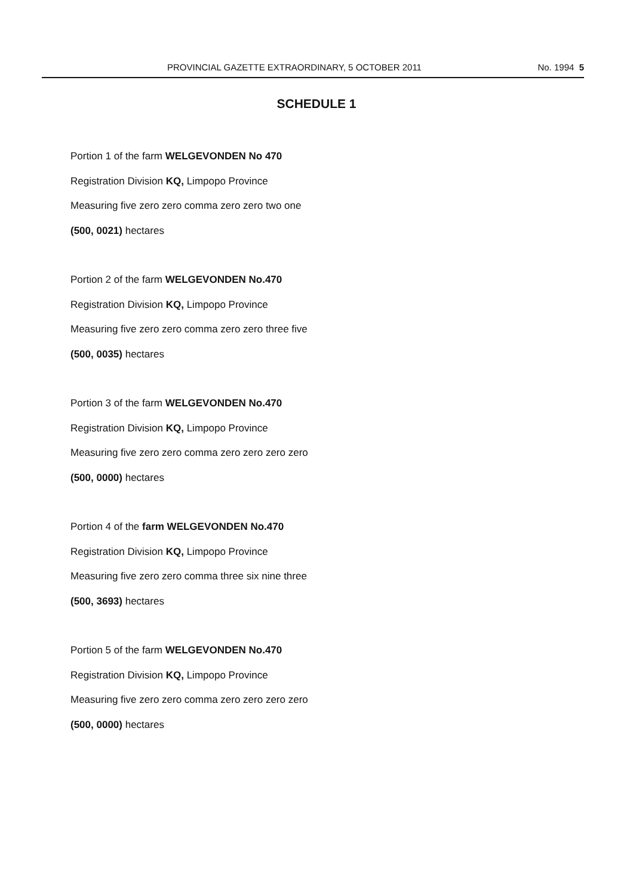PROVINCIAL GAZETTE EXTRAORDINARY, 5 OCTOBER 2011 No. 1994 5
SCHEDULE 1
Portion 1 of the farm WELGEVONDEN No 470
Registration Division KQ, Limpopo Province
Measuring five zero zero comma zero zero two one
(500, 0021) hectares
Portion 2 of the farm WELGEVONDEN No.470
Registration Division KQ, Limpopo Province
Measuring five zero zero comma zero zero three five
(500, 0035) hectares
Portion 3 of the farm WELGEVONDEN No.470
Registration Division KQ, Limpopo Province
Measuring five zero zero comma zero zero zero zero
(500, 0000) hectares
Portion 4 of the farm WELGEVONDEN No.470
Registration Division KQ, Limpopo Province
Measuring five zero zero comma three six nine three
(500, 3693) hectares
Portion 5 of the farm WELGEVONDEN No.470
Registration Division KQ, Limpopo Province
Measuring five zero zero comma zero zero zero zero
(500, 0000) hectares